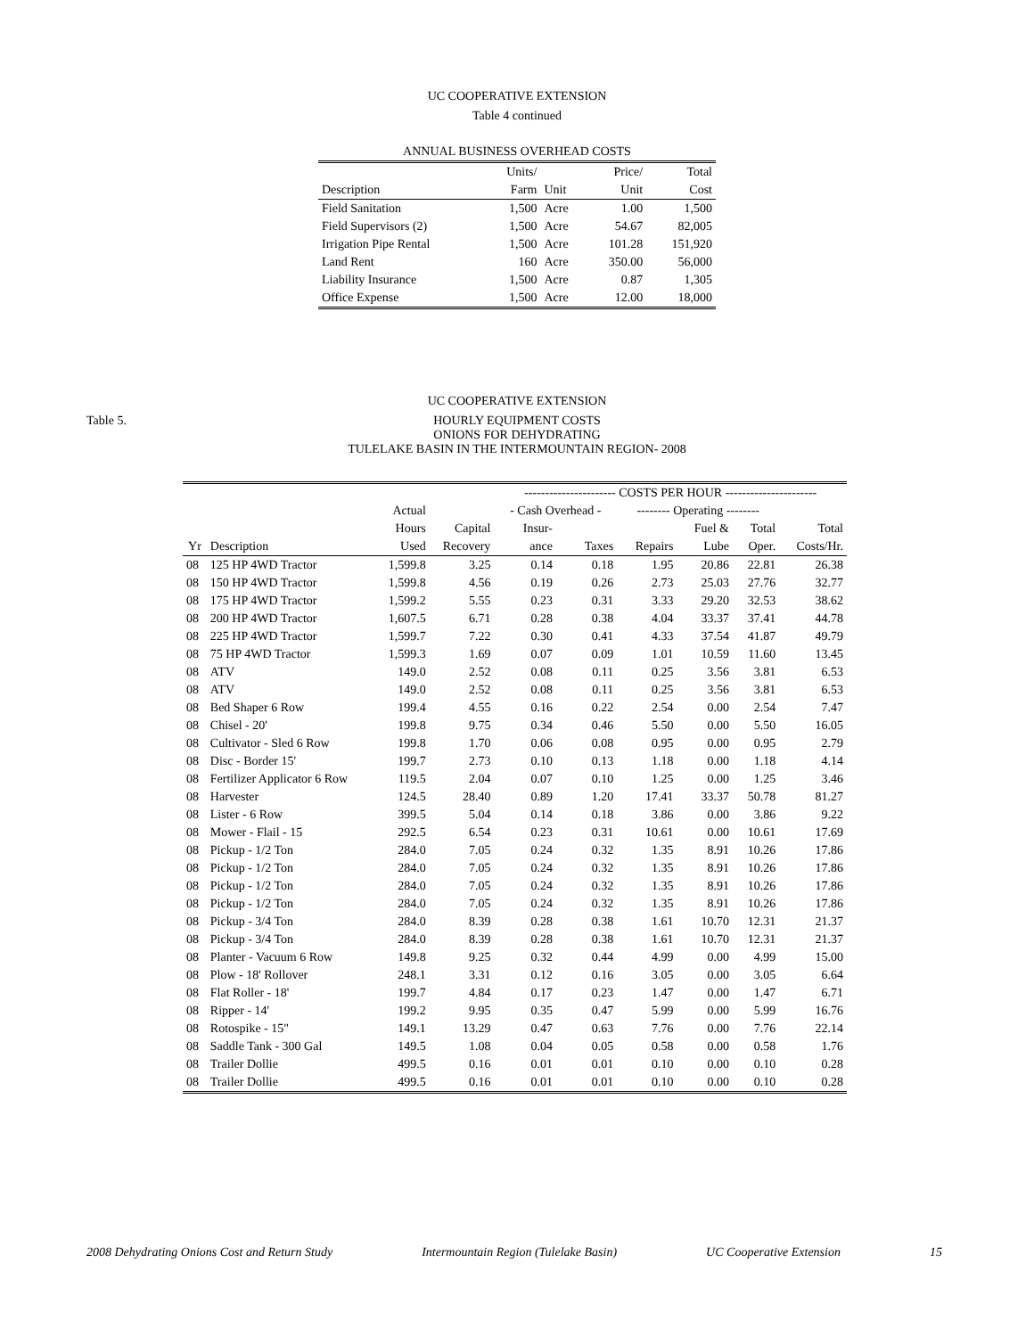UC COOPERATIVE EXTENSION
Table 4 continued
| ANNUAL BUSINESS OVERHEAD COSTS | | | | |
| --- | --- | --- | --- | --- |
| | Units/ | | Price/ | Total |
| Description | Farm | Unit | Unit | Cost |
| Field Sanitation | 1,500 | Acre | 1.00 | 1,500 |
| Field Supervisors (2) | 1,500 | Acre | 54.67 | 82,005 |
| Irrigation Pipe Rental | 1,500 | Acre | 101.28 | 151,920 |
| Land Rent | 160 | Acre | 350.00 | 56,000 |
| Liability Insurance | 1,500 | Acre | 0.87 | 1,305 |
| Office Expense | 1,500 | Acre | 12.00 | 18,000 |
UC COOPERATIVE EXTENSION
Table 5.
HOURLY EQUIPMENT COSTS
ONIONS FOR DEHYDRATING
TULELAKE BASIN IN THE INTERMOUNTAIN REGION- 2008
| | | | | ---------------------- COSTS PER HOUR ---------------------- | | | | | |
| --- | --- | --- | --- | --- | --- | --- | --- | --- | --- |
| | | Actual | | - Cash Overhead - | | -------- Operating -------- | | | |
| | | Hours | Capital | Insur- | | | Fuel & | Total | Total |
| Yr | Description | Used | Recovery | ance | Taxes | Repairs | Lube | Oper. | Costs/Hr. |
| 08 | 125 HP 4WD Tractor | 1,599.8 | 3.25 | 0.14 | 0.18 | 1.95 | 20.86 | 22.81 | 26.38 |
| 08 | 150 HP 4WD Tractor | 1,599.8 | 4.56 | 0.19 | 0.26 | 2.73 | 25.03 | 27.76 | 32.77 |
| 08 | 175 HP 4WD Tractor | 1,599.2 | 5.55 | 0.23 | 0.31 | 3.33 | 29.20 | 32.53 | 38.62 |
| 08 | 200 HP 4WD Tractor | 1,607.5 | 6.71 | 0.28 | 0.38 | 4.04 | 33.37 | 37.41 | 44.78 |
| 08 | 225 HP 4WD Tractor | 1,599.7 | 7.22 | 0.30 | 0.41 | 4.33 | 37.54 | 41.87 | 49.79 |
| 08 | 75 HP 4WD Tractor | 1,599.3 | 1.69 | 0.07 | 0.09 | 1.01 | 10.59 | 11.60 | 13.45 |
| 08 | ATV | 149.0 | 2.52 | 0.08 | 0.11 | 0.25 | 3.56 | 3.81 | 6.53 |
| 08 | ATV | 149.0 | 2.52 | 0.08 | 0.11 | 0.25 | 3.56 | 3.81 | 6.53 |
| 08 | Bed Shaper 6 Row | 199.4 | 4.55 | 0.16 | 0.22 | 2.54 | 0.00 | 2.54 | 7.47 |
| 08 | Chisel - 20' | 199.8 | 9.75 | 0.34 | 0.46 | 5.50 | 0.00 | 5.50 | 16.05 |
| 08 | Cultivator - Sled 6 Row | 199.8 | 1.70 | 0.06 | 0.08 | 0.95 | 0.00 | 0.95 | 2.79 |
| 08 | Disc - Border 15' | 199.7 | 2.73 | 0.10 | 0.13 | 1.18 | 0.00 | 1.18 | 4.14 |
| 08 | Fertilizer Applicator 6 Row | 119.5 | 2.04 | 0.07 | 0.10 | 1.25 | 0.00 | 1.25 | 3.46 |
| 08 | Harvester | 124.5 | 28.40 | 0.89 | 1.20 | 17.41 | 33.37 | 50.78 | 81.27 |
| 08 | Lister - 6 Row | 399.5 | 5.04 | 0.14 | 0.18 | 3.86 | 0.00 | 3.86 | 9.22 |
| 08 | Mower - Flail - 15 | 292.5 | 6.54 | 0.23 | 0.31 | 10.61 | 0.00 | 10.61 | 17.69 |
| 08 | Pickup - 1/2 Ton | 284.0 | 7.05 | 0.24 | 0.32 | 1.35 | 8.91 | 10.26 | 17.86 |
| 08 | Pickup - 1/2 Ton | 284.0 | 7.05 | 0.24 | 0.32 | 1.35 | 8.91 | 10.26 | 17.86 |
| 08 | Pickup - 1/2 Ton | 284.0 | 7.05 | 0.24 | 0.32 | 1.35 | 8.91 | 10.26 | 17.86 |
| 08 | Pickup - 1/2 Ton | 284.0 | 7.05 | 0.24 | 0.32 | 1.35 | 8.91 | 10.26 | 17.86 |
| 08 | Pickup - 3/4 Ton | 284.0 | 8.39 | 0.28 | 0.38 | 1.61 | 10.70 | 12.31 | 21.37 |
| 08 | Pickup - 3/4 Ton | 284.0 | 8.39 | 0.28 | 0.38 | 1.61 | 10.70 | 12.31 | 21.37 |
| 08 | Planter - Vacuum 6 Row | 149.8 | 9.25 | 0.32 | 0.44 | 4.99 | 0.00 | 4.99 | 15.00 |
| 08 | Plow - 18' Rollover | 248.1 | 3.31 | 0.12 | 0.16 | 3.05 | 0.00 | 3.05 | 6.64 |
| 08 | Flat Roller - 18' | 199.7 | 4.84 | 0.17 | 0.23 | 1.47 | 0.00 | 1.47 | 6.71 |
| 08 | Ripper - 14' | 199.2 | 9.95 | 0.35 | 0.47 | 5.99 | 0.00 | 5.99 | 16.76 |
| 08 | Rotospike - 15" | 149.1 | 13.29 | 0.47 | 0.63 | 7.76 | 0.00 | 7.76 | 22.14 |
| 08 | Saddle Tank - 300 Gal | 149.5 | 1.08 | 0.04 | 0.05 | 0.58 | 0.00 | 0.58 | 1.76 |
| 08 | Trailer Dollie | 499.5 | 0.16 | 0.01 | 0.01 | 0.10 | 0.00 | 0.10 | 0.28 |
| 08 | Trailer Dollie | 499.5 | 0.16 | 0.01 | 0.01 | 0.10 | 0.00 | 0.10 | 0.28 |
2008 Dehydrating Onions Cost and Return Study Intermountain Region (Tulelake Basin) UC Cooperative Extension 15